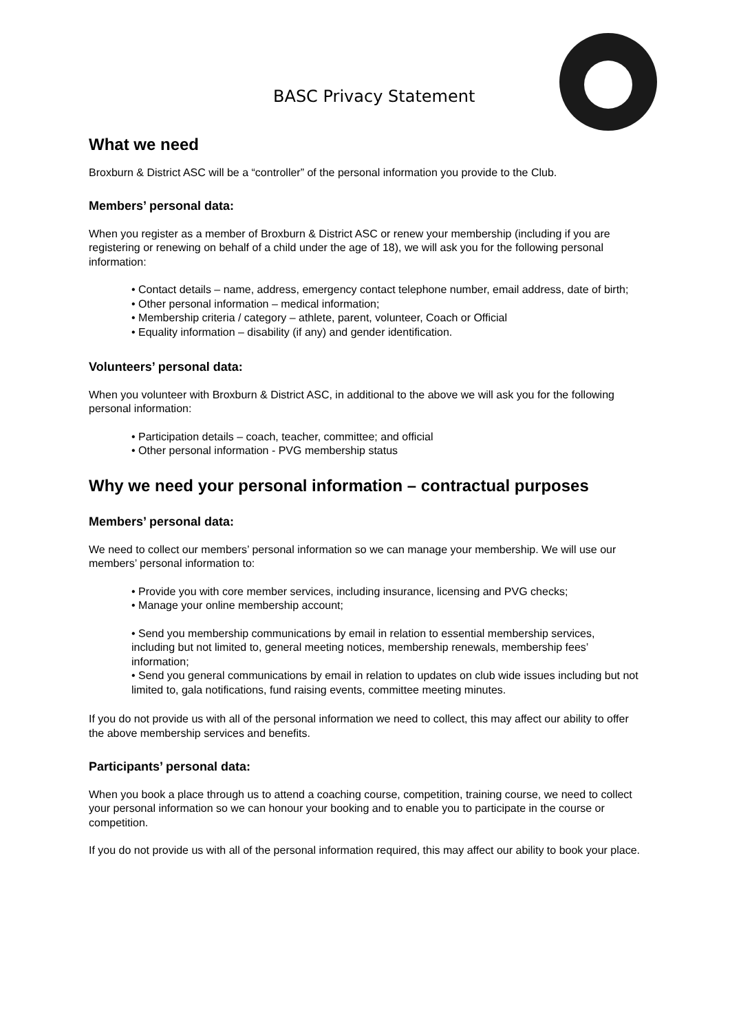BASC Privacy Statement
What we need
Broxburn & District ASC will be a “controller” of the personal information you provide to the Club.
Members’ personal data:
When you register as a member of Broxburn & District ASC or renew your membership (including if you are registering or renewing on behalf of a child under the age of 18), we will ask you for the following personal information:
• Contact details – name, address, emergency contact telephone number, email address, date of birth;
• Other personal information – medical information;
• Membership criteria / category – athlete, parent, volunteer, Coach or Official
• Equality information – disability (if any) and gender identification.
Volunteers’ personal data:
When you volunteer with Broxburn & District ASC, in additional to the above we will ask you for the following personal information:
• Participation details – coach, teacher, committee; and official
• Other personal information - PVG membership status
Why we need your personal information – contractual purposes
Members’ personal data:
We need to collect our members’ personal information so we can manage your membership. We will use our members’ personal information to:
• Provide you with core member services, including insurance, licensing and PVG checks;
• Manage your online membership account;
• Send you membership communications by email in relation to essential membership services, including but not limited to, general meeting notices, membership renewals, membership fees’ information;
• Send you general communications by email in relation to updates on club wide issues including but not limited to, gala notifications, fund raising events, committee meeting minutes.
If you do not provide us with all of the personal information we need to collect, this may affect our ability to offer the above membership services and benefits.
Participants’ personal data:
When you book a place through us to attend a coaching course, competition, training course, we need to collect your personal information so we can honour your booking and to enable you to participate in the course or competition.
If you do not provide us with all of the personal information required, this may affect our ability to book your place.